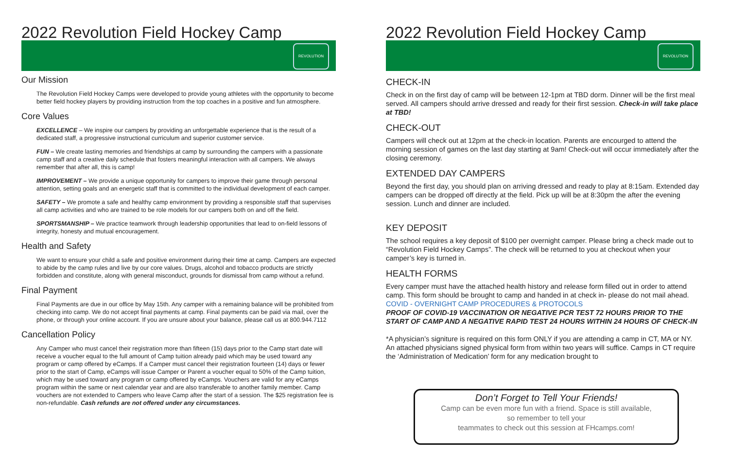2022 Revolution Field Hockey Camp
REVOLUTION
Our Mission
The Revolution Field Hockey Camps were developed to provide young athletes with the opportunity to become better field hockey players by providing instruction from the top coaches in a positive and fun atmosphere.
Core Values
EXCELLENCE – We inspire our campers by providing an unforgettable experience that is the result of a dedicated staff, a progressive instructional curriculum and superior customer service.
FUN – We create lasting memories and friendships at camp by surrounding the campers with a passionate camp staff and a creative daily schedule that fosters meaningful interaction with all campers. We always remember that after all, this is camp!
IMPROVEMENT – We provide a unique opportunity for campers to improve their game through personal attention, setting goals and an energetic staff that is committed to the individual development of each camper.
SAFETY – We promote a safe and healthy camp environment by providing a responsible staff that supervises all camp activities and who are trained to be role models for our campers both on and off the field.
SPORTSMANSHIP – We practice teamwork through leadership opportunities that lead to on-field lessons of integrity, honesty and mutual encouragement.
Health and Safety
We want to ensure your child a safe and positive environment during their time at camp. Campers are expected to abide by the camp rules and live by our core values. Drugs, alcohol and tobacco products are strictly forbidden and constitute, along with general misconduct, grounds for dismissal from camp without a refund.
Final Payment
Final Payments are due in our office by May 15th. Any camper with a remaining balance will be prohibited from checking into camp. We do not accept final payments at camp. Final payments can be paid via mail, over the phone, or through your online account. If you are unsure about your balance, please call us at 800.944.7112
Cancellation Policy
Any Camper who must cancel their registration more than fifteen (15) days prior to the Camp start date will receive a voucher equal to the full amount of Camp tuition already paid which may be used toward any program or camp offered by eCamps. If a Camper must cancel their registration fourteen (14) days or fewer prior to the start of Camp, eCamps will issue Camper or Parent a voucher equal to 50% of the Camp tuition, which may be used toward any program or camp offered by eCamps. Vouchers are valid for any eCamps program within the same or next calendar year and are also transferable to another family member. Camp vouchers are not extended to Campers who leave Camp after the start of a session. The $25 registration fee is non-refundable. Cash refunds are not offered under any circumstances.
2022 Revolution Field Hockey Camp
REVOLUTION
CHECK-IN
Check in on the first day of camp will be between 12-1pm at TBD dorm. Dinner will be the first meal served. All campers should arrive dressed and ready for their first session. Check-in will take place at TBD!
CHECK-OUT
Campers will check out at 12pm at the check-in location. Parents are encourged to attend the morning session of games on the last day starting at 9am! Check-out will occur immediately after the closing ceremony.
EXTENDED DAY CAMPERS
Beyond the first day, you should plan on arriving dressed and ready to play at 8:15am. Extended day campers can be dropped off directly at the field. Pick up will be at 8:30pm the after the evening session. Lunch and dinner are included.
KEY DEPOSIT
The school requires a key deposit of $100 per overnight camper. Please bring a check made out to “Revolution Field Hockey Camps”. The check will be returned to you at checkout when your camper’s key is turned in.
HEALTH FORMS
Every camper must have the attached health history and release form filled out in order to attend camp. This form should be brought to camp and handed in at check in- please do not mail ahead.
COVID - OVERNIGHT CAMP PROCEDURES & PROTOCOLS
PROOF OF COVID-19 VACCINATION OR NEGATIVE PCR TEST 72 HOURS PRIOR TO THE START OF CAMP AND A NEGATIVE RAPID TEST 24 HOURS WITHIN 24 HOURS OF CHECK-IN
*A physician’s signiture is required on this form ONLY if you are attending a camp in CT, MA or NY. An attached physicians signed physical form from within two years will suffice. Camps in CT require the ‘Administration of Medication’ form for any medication brought to
Don’t Forget to Tell Your Friends!
Camp can be even more fun with a friend. Space is still available,
so remember to tell your
teammates to check out this session at FHcamps.com!